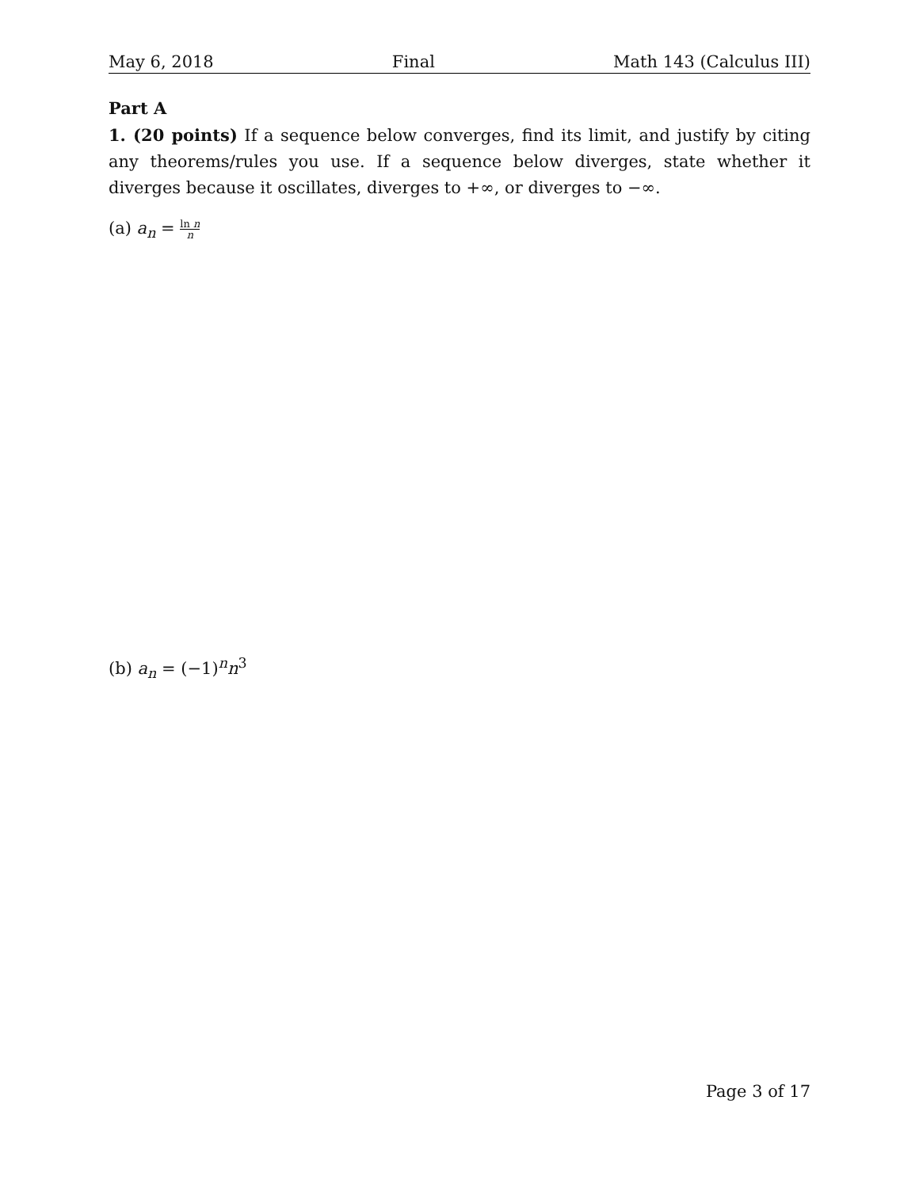May 6, 2018 Final Math 143 (Calculus III)
Part A
1. (20 points) If a sequence below converges, find its limit, and justify by citing any theorems/rules you use. If a sequence below diverges, state whether it diverges because it oscillates, diverges to +∞, or diverges to −∞.
(a) a<sub>n</sub> = ln n n
(b) a<sub>n</sub> = (−1)<sup>n</sup>n<sup>3</sup>
Page 3 of 17